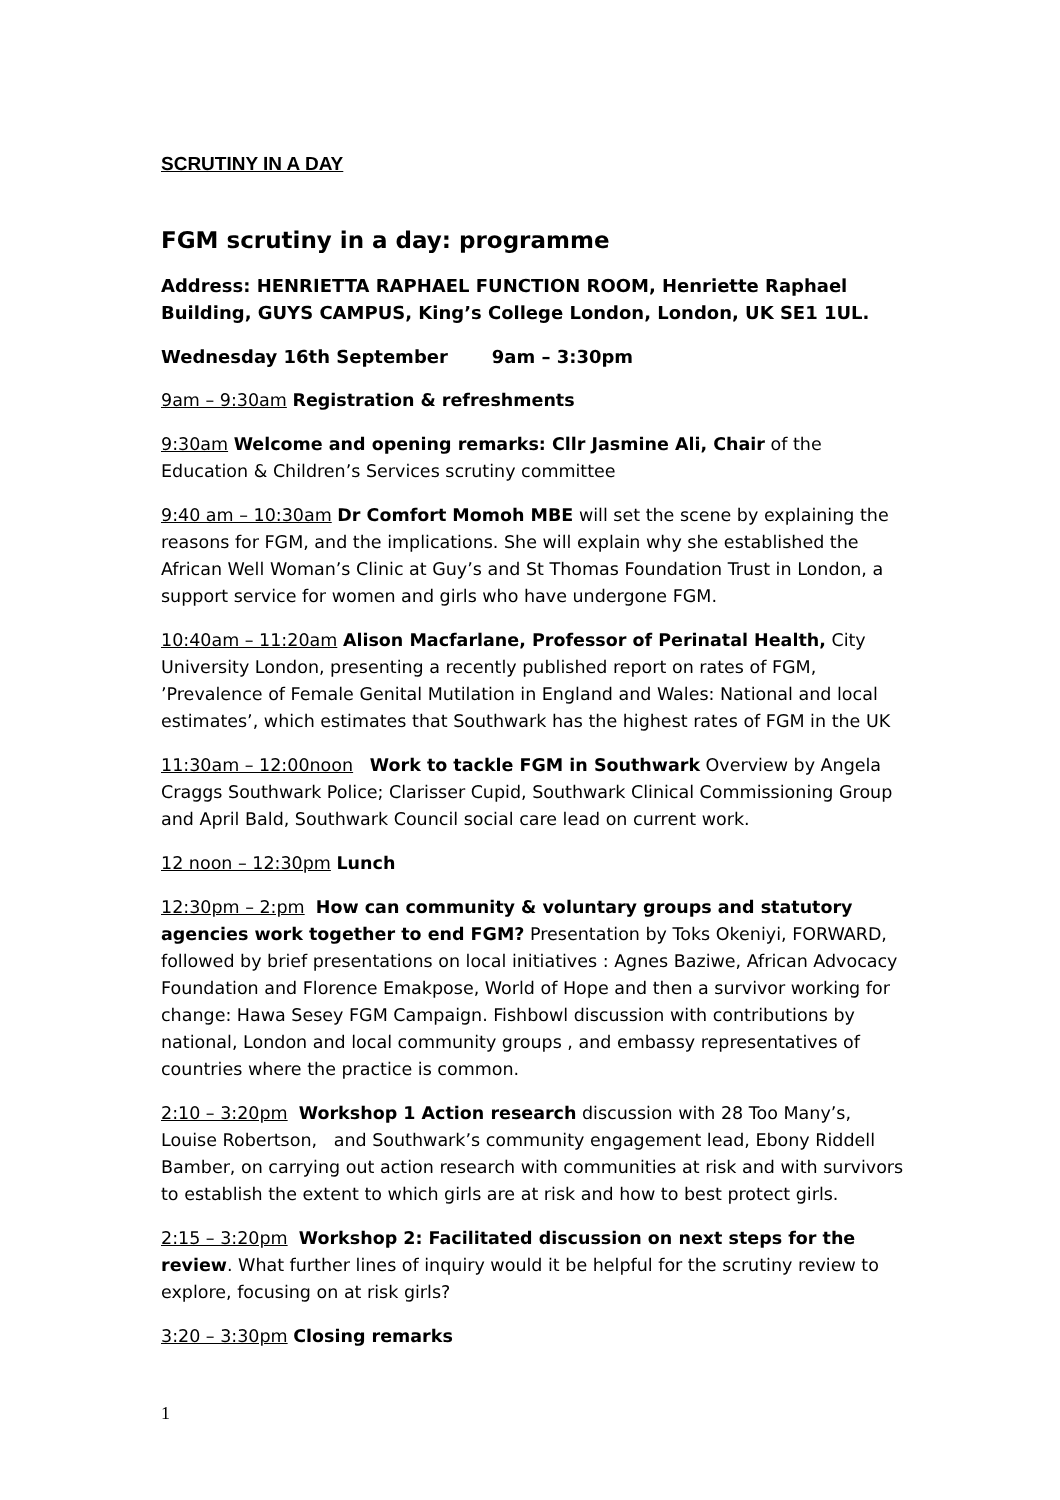SCRUTINY IN A DAY
FGM scrutiny in a day: programme
Address: HENRIETTA RAPHAEL FUNCTION ROOM, Henriette Raphael Building, GUYS CAMPUS, King’s College London, London, UK SE1 1UL.
Wednesday 16th September 9am – 3:30pm
9am – 9:30am Registration & refreshments
9:30am Welcome and opening remarks: Cllr Jasmine Ali, Chair of the Education & Children’s Services scrutiny committee
9:40 am – 10:30am Dr Comfort Momoh MBE will set the scene by explaining the reasons for FGM, and the implications. She will explain why she established the African Well Woman’s Clinic at Guy’s and St Thomas Foundation Trust in London, a support service for women and girls who have undergone FGM.
10:40am – 11:20am Alison Macfarlane, Professor of Perinatal Health, City University London, presenting a recently published report on rates of FGM, ’Prevalence of Female Genital Mutilation in England and Wales: National and local estimates’, which estimates that Southwark has the highest rates of FGM in the UK
11:30am – 12:00noon Work to tackle FGM in Southwark Overview by Angela Craggs Southwark Police; Clarisser Cupid, Southwark Clinical Commissioning Group and April Bald, Southwark Council social care lead on current work.
12 noon – 12:30pm Lunch
12:30pm – 2:pm How can community & voluntary groups and statutory agencies work together to end FGM? Presentation by Toks Okeniyi, FORWARD, followed by brief presentations on local initiatives : Agnes Baziwe, African Advocacy Foundation and Florence Emakpose, World of Hope and then a survivor working for change: Hawa Sesey FGM Campaign. Fishbowl discussion with contributions by national, London and local community groups , and embassy representatives of countries where the practice is common.
2:10 – 3:20pm Workshop 1 Action research discussion with 28 Too Many’s, Louise Robertson, and Southwark’s community engagement lead, Ebony Riddell Bamber, on carrying out action research with communities at risk and with survivors to establish the extent to which girls are at risk and how to best protect girls.
2:15 – 3:20pm Workshop 2: Facilitated discussion on next steps for the review. What further lines of inquiry would it be helpful for the scrutiny review to explore, focusing on at risk girls?
3:20 – 3:30pm Closing remarks
1